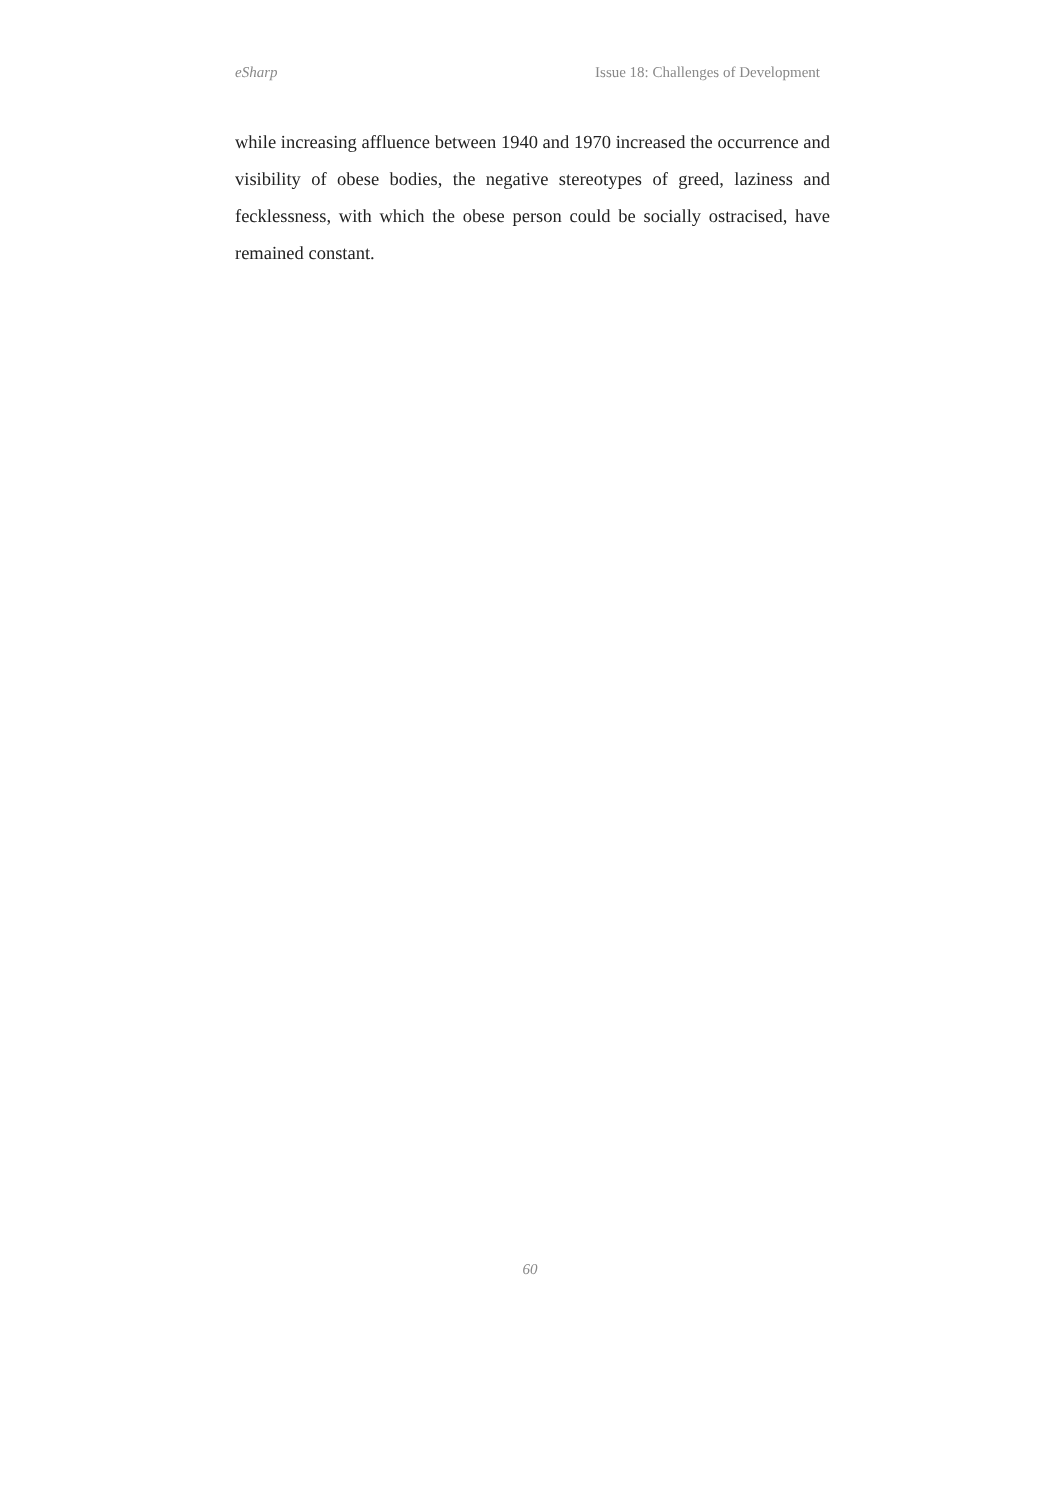eSharp Issue 18: Challenges of Development
while increasing affluence between 1940 and 1970 increased the occurrence and visibility of obese bodies, the negative stereotypes of greed, laziness and fecklessness, with which the obese person could be socially ostracised, have remained constant.
60